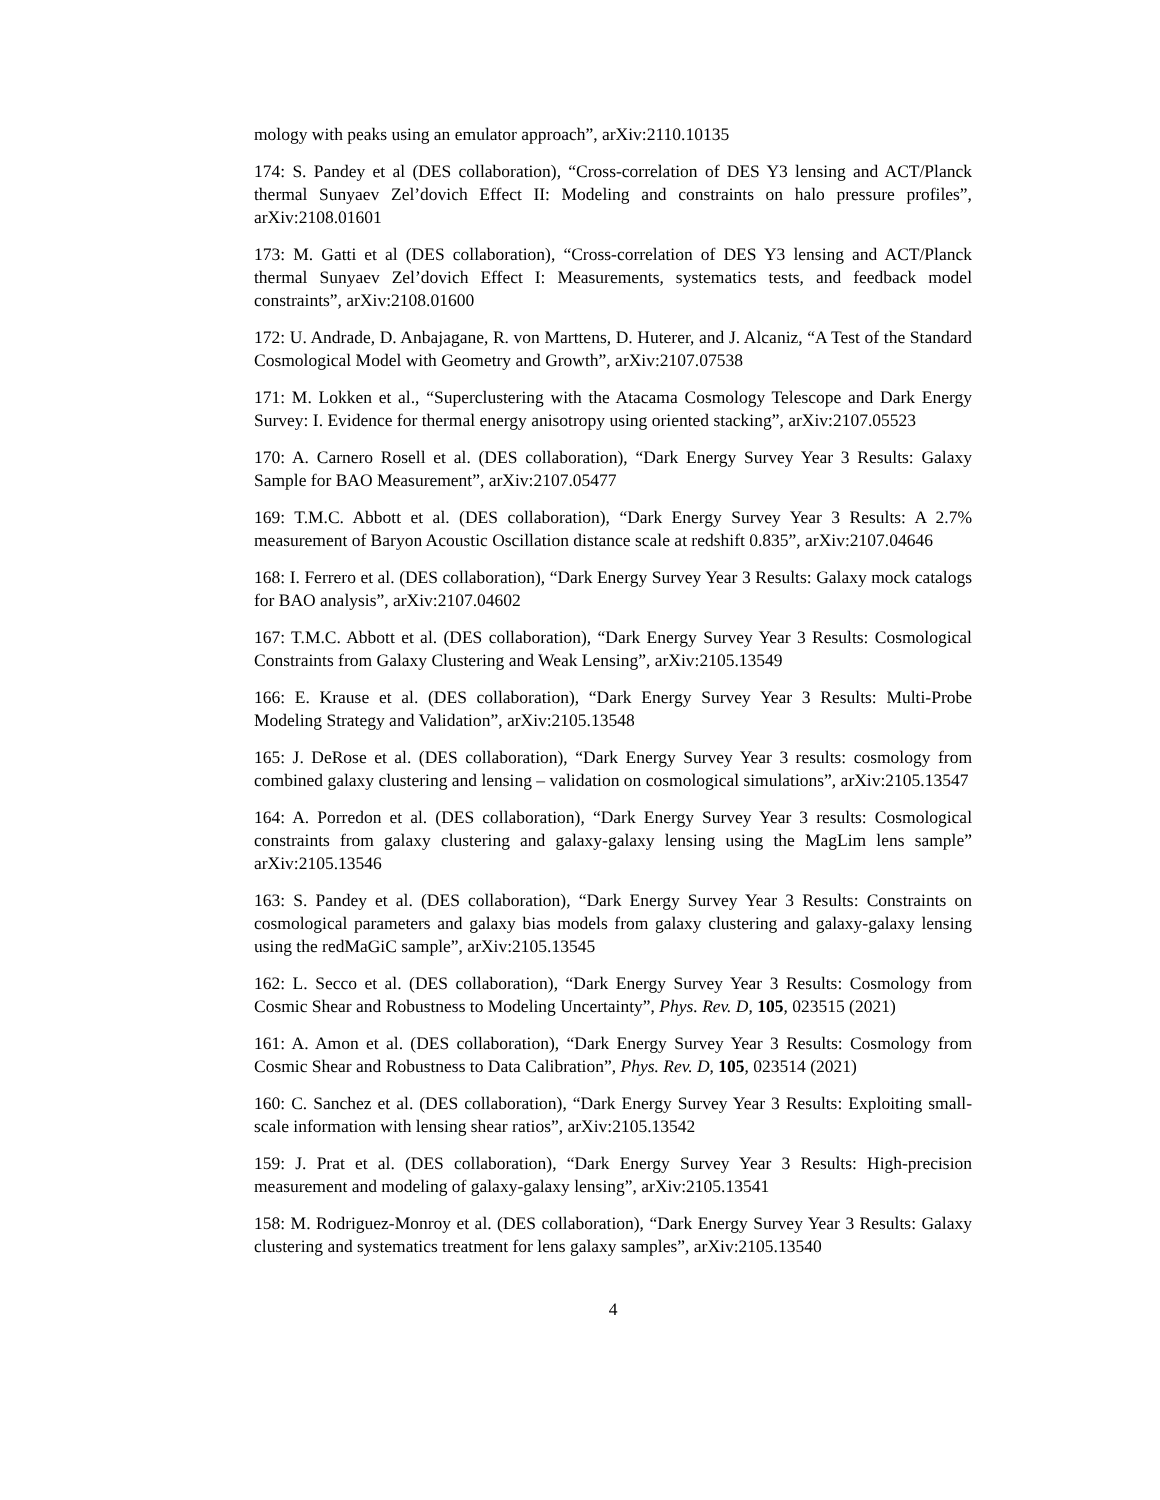mology with peaks using an emulator approach”, arXiv:2110.10135
174: S. Pandey et al (DES collaboration), “Cross-correlation of DES Y3 lensing and ACT/Planck thermal Sunyaev Zel’dovich Effect II: Modeling and constraints on halo pressure profiles”, arXiv:2108.01601
173: M. Gatti et al (DES collaboration), “Cross-correlation of DES Y3 lensing and ACT/Planck thermal Sunyaev Zel’dovich Effect I: Measurements, systematics tests, and feedback model constraints”, arXiv:2108.01600
172: U. Andrade, D. Anbajagane, R. von Marttens, D. Huterer, and J. Alcaniz, “A Test of the Standard Cosmological Model with Geometry and Growth”, arXiv:2107.07538
171: M. Lokken et al., “Superclustering with the Atacama Cosmology Telescope and Dark Energy Survey: I. Evidence for thermal energy anisotropy using oriented stacking”, arXiv:2107.05523
170: A. Carnero Rosell et al. (DES collaboration), “Dark Energy Survey Year 3 Results: Galaxy Sample for BAO Measurement”, arXiv:2107.05477
169: T.M.C. Abbott et al. (DES collaboration), “Dark Energy Survey Year 3 Results: A 2.7% measurement of Baryon Acoustic Oscillation distance scale at redshift 0.835”, arXiv:2107.04646
168: I. Ferrero et al. (DES collaboration), “Dark Energy Survey Year 3 Results: Galaxy mock catalogs for BAO analysis”, arXiv:2107.04602
167: T.M.C. Abbott et al. (DES collaboration), “Dark Energy Survey Year 3 Results: Cosmological Constraints from Galaxy Clustering and Weak Lensing”, arXiv:2105.13549
166: E. Krause et al. (DES collaboration), “Dark Energy Survey Year 3 Results: Multi-Probe Modeling Strategy and Validation”, arXiv:2105.13548
165: J. DeRose et al. (DES collaboration), “Dark Energy Survey Year 3 results: cosmology from combined galaxy clustering and lensing – validation on cosmological simulations”, arXiv:2105.13547
164: A. Porredon et al. (DES collaboration), “Dark Energy Survey Year 3 results: Cosmological constraints from galaxy clustering and galaxy-galaxy lensing using the MagLim lens sample” arXiv:2105.13546
163: S. Pandey et al. (DES collaboration), “Dark Energy Survey Year 3 Results: Constraints on cosmological parameters and galaxy bias models from galaxy clustering and galaxy-galaxy lensing using the redMaGiC sample”, arXiv:2105.13545
162: L. Secco et al. (DES collaboration), “Dark Energy Survey Year 3 Results: Cosmology from Cosmic Shear and Robustness to Modeling Uncertainty”, Phys. Rev. D, 105, 023515 (2021)
161: A. Amon et al. (DES collaboration), “Dark Energy Survey Year 3 Results: Cosmology from Cosmic Shear and Robustness to Data Calibration”, Phys. Rev. D, 105, 023514 (2021)
160: C. Sanchez et al. (DES collaboration), “Dark Energy Survey Year 3 Results: Exploiting small-scale information with lensing shear ratios”, arXiv:2105.13542
159: J. Prat et al. (DES collaboration), “Dark Energy Survey Year 3 Results: High-precision measurement and modeling of galaxy-galaxy lensing”, arXiv:2105.13541
158: M. Rodriguez-Monroy et al. (DES collaboration), “Dark Energy Survey Year 3 Results: Galaxy clustering and systematics treatment for lens galaxy samples”, arXiv:2105.13540
4